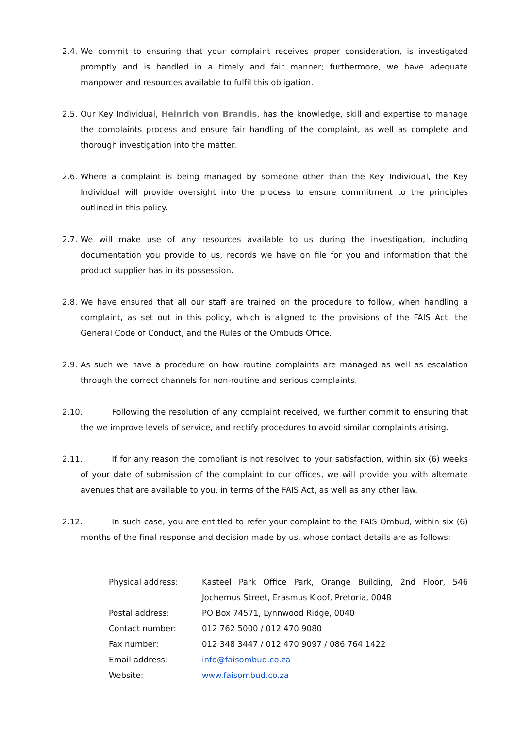2.4.
We commit to ensuring that your complaint receives proper consideration, is investigated promptly and is handled in a timely and fair manner; furthermore, we have adequate manpower and resources available to fulfil this obligation.
2.5.
Our Key Individual, Heinrich von Brandis, has the knowledge, skill and expertise to manage the complaints process and ensure fair handling of the complaint, as well as complete and thorough investigation into the matter.
2.6.
Where a complaint is being managed by someone other than the Key Individual, the Key Individual will provide oversight into the process to ensure commitment to the principles outlined in this policy.
2.7.
We will make use of any resources available to us during the investigation, including documentation you provide to us, records we have on file for you and information that the product supplier has in its possession.
2.8.
We have ensured that all our staff are trained on the procedure to follow, when handling a complaint, as set out in this policy, which is aligned to the provisions of the FAIS Act, the General Code of Conduct, and the Rules of the Ombuds Office.
2.9.
As such we have a procedure on how routine complaints are managed as well as escalation through the correct channels for non-routine and serious complaints.
2.10. Following the resolution of any complaint received, we further commit to ensuring that the we improve levels of service, and rectify procedures to avoid similar complaints arising.
2.11. If for any reason the compliant is not resolved to your satisfaction, within six (6) weeks of your date of submission of the complaint to our offices, we will provide you with alternate avenues that are available to you, in terms of the FAIS Act, as well as any other law.
2.12. In such case, you are entitled to refer your complaint to the FAIS Ombud, within six (6) months of the final response and decision made by us, whose contact details are as follows:
| Physical address: | Kasteel Park Office Park, Orange Building, 2nd Floor, 546 Jochemus Street, Erasmus Kloof, Pretoria, 0048 |
| Postal address: | PO Box 74571, Lynnwood Ridge, 0040 |
| Contact number: | 012 762 5000 / 012 470 9080 |
| Fax number: | 012 348 3447 / 012 470 9097 / 086 764 1422 |
| Email address: | info@faisombud.co.za |
| Website: | www.faisombud.co.za |